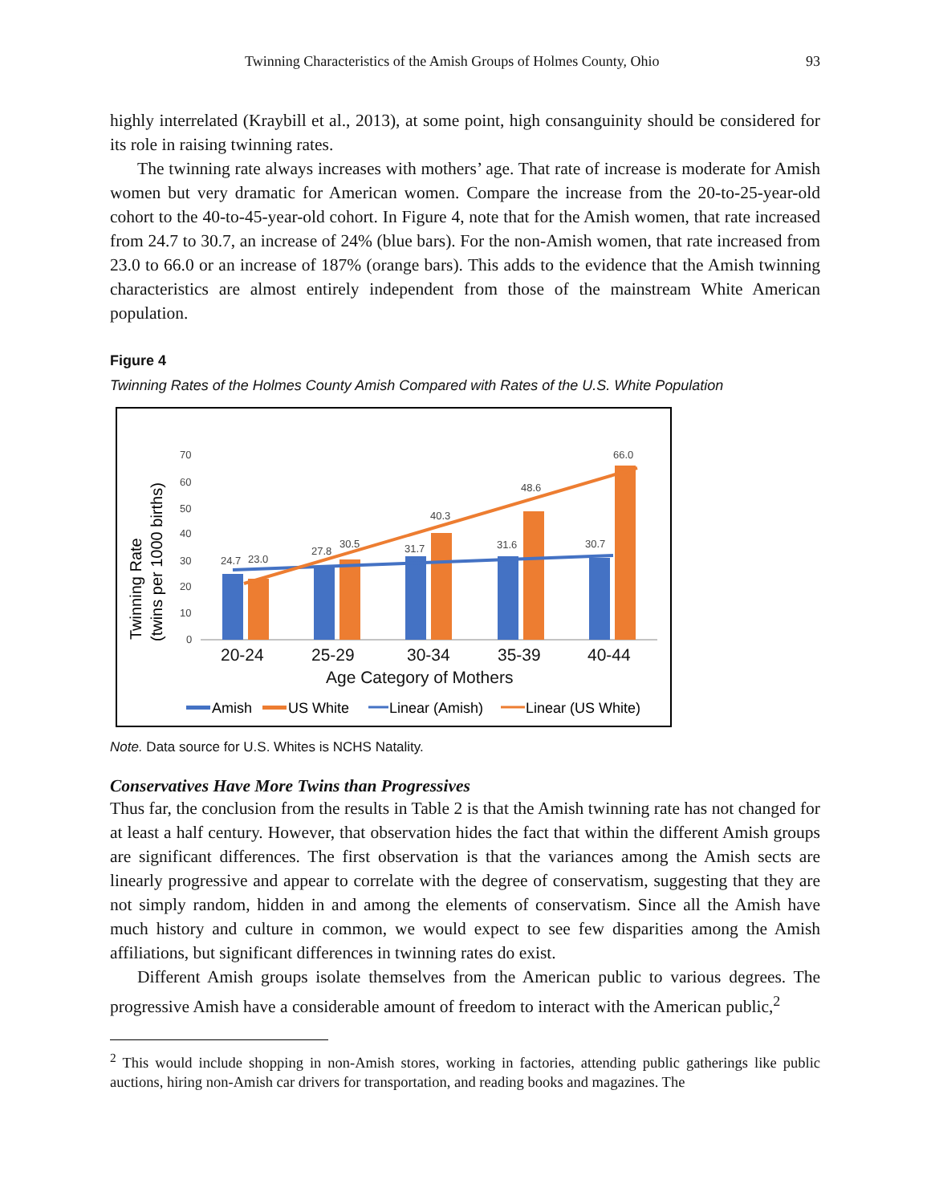Twinning Characteristics of the Amish Groups of Holmes County, Ohio 93
highly interrelated (Kraybill et al., 2013), at some point, high consanguinity should be considered for its role in raising twinning rates.
The twinning rate always increases with mothers’ age. That rate of increase is moderate for Amish women but very dramatic for American women. Compare the increase from the 20-to-25-year-old cohort to the 40-to-45-year-old cohort. In Figure 4, note that for the Amish women, that rate increased from 24.7 to 30.7, an increase of 24% (blue bars). For the non-Amish women, that rate increased from 23.0 to 66.0 or an increase of 187% (orange bars). This adds to the evidence that the Amish twinning characteristics are almost entirely independent from those of the mainstream White American population.
Figure 4
Twinning Rates of the Holmes County Amish Compared with Rates of the U.S. White Population
70
60
50
40
30
20
10
0
24.7
23.0
27.8
30.5
31.7
40.3
31.6
48.6
30.7
66.0
20-24
25-29
30-34
35-39
40-44
Age Category of Mothers
Twinning Rate
(twins per 1000 births)
Amish
US White
Linear (Amish)
Linear (US White)
Note. Data source for U.S. Whites is NCHS Natality.
Conservatives Have More Twins than Progressives
Thus far, the conclusion from the results in Table 2 is that the Amish twinning rate has not changed for at least a half century. However, that observation hides the fact that within the different Amish groups are significant differences. The first observation is that the variances among the Amish sects are linearly progressive and appear to correlate with the degree of conservatism, suggesting that they are not simply random, hidden in and among the elements of conservatism. Since all the Amish have much history and culture in common, we would expect to see few disparities among the Amish affiliations, but significant differences in twinning rates do exist.
Different Amish groups isolate themselves from the American public to various degrees. The progressive Amish have a considerable amount of freedom to interact with the American public,<sup>2</sup>
<sup>2</sup> This would include shopping in non-Amish stores, working in factories, attending public gatherings like public auctions, hiring non-Amish car drivers for transportation, and reading books and magazines. The